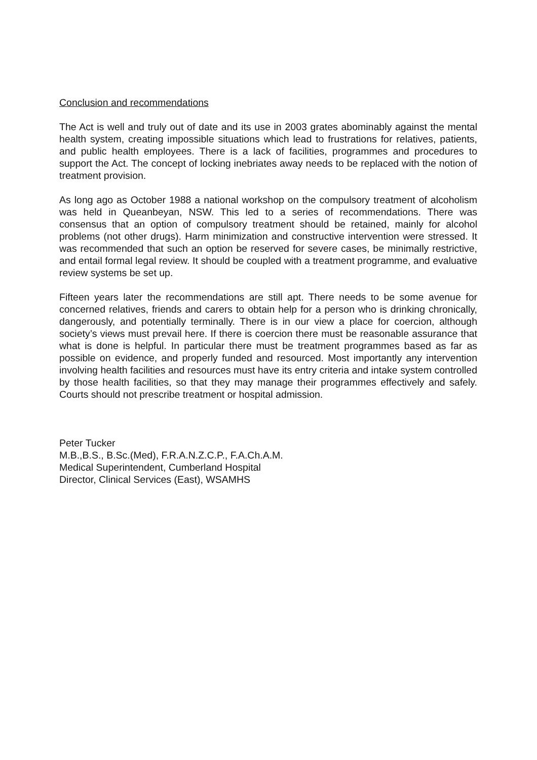Conclusion and recommendations
The Act is well and truly out of date and its use in 2003 grates abominably against the mental health system, creating impossible situations which lead to frustrations for relatives, patients, and public health employees. There is a lack of facilities, programmes and procedures to support the Act. The concept of locking inebriates away needs to be replaced with the notion of treatment provision.
As long ago as October 1988 a national workshop on the compulsory treatment of alcoholism was held in Queanbeyan, NSW. This led to a series of recommendations. There was consensus that an option of compulsory treatment should be retained, mainly for alcohol problems (not other drugs). Harm minimization and constructive intervention were stressed. It was recommended that such an option be reserved for severe cases, be minimally restrictive, and entail formal legal review. It should be coupled with a treatment programme, and evaluative review systems be set up.
Fifteen years later the recommendations are still apt. There needs to be some avenue for concerned relatives, friends and carers to obtain help for a person who is drinking chronically, dangerously, and potentially terminally. There is in our view a place for coercion, although society’s views must prevail here. If there is coercion there must be reasonable assurance that what is done is helpful. In particular there must be treatment programmes based as far as possible on evidence, and properly funded and resourced. Most importantly any intervention involving health facilities and resources must have its entry criteria and intake system controlled by those health facilities, so that they may manage their programmes effectively and safely. Courts should not prescribe treatment or hospital admission.
Peter Tucker
M.B.,B.S., B.Sc.(Med), F.R.A.N.Z.C.P., F.A.Ch.A.M.
Medical Superintendent, Cumberland Hospital
Director, Clinical Services (East), WSAMHS